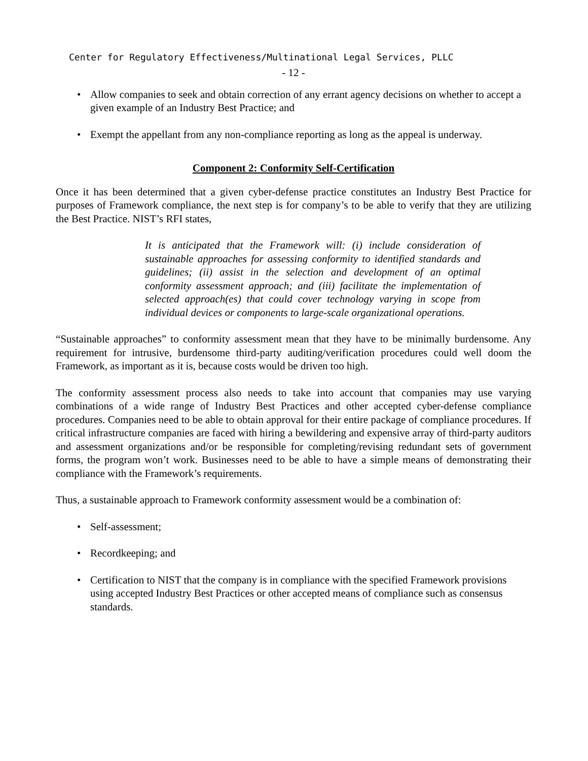Center for Regulatory Effectiveness/Multinational Legal Services, PLLC
- 12 -
• Allow companies to seek and obtain correction of any errant agency decisions on whether to accept a given example of an Industry Best Practice; and
• Exempt the appellant from any non-compliance reporting as long as the appeal is underway.
Component 2: Conformity Self-Certification
Once it has been determined that a given cyber-defense practice constitutes an Industry Best Practice for purposes of Framework compliance, the next step is for company’s to be able to verify that they are utilizing the Best Practice. NIST’s RFI states,
It is anticipated that the Framework will: (i) include consideration of sustainable approaches for assessing conformity to identified standards and guidelines; (ii) assist in the selection and development of an optimal conformity assessment approach; and (iii) facilitate the implementation of selected approach(es) that could cover technology varying in scope from individual devices or components to large-scale organizational operations.
“Sustainable approaches” to conformity assessment mean that they have to be minimally burdensome. Any requirement for intrusive, burdensome third-party auditing/verification procedures could well doom the Framework, as important as it is, because costs would be driven too high.
The conformity assessment process also needs to take into account that companies may use varying combinations of a wide range of Industry Best Practices and other accepted cyber-defense compliance procedures. Companies need to be able to obtain approval for their entire package of compliance procedures. If critical infrastructure companies are faced with hiring a bewildering and expensive array of third-party auditors and assessment organizations and/or be responsible for completing/revising redundant sets of government forms, the program won’t work. Businesses need to be able to have a simple means of demonstrating their compliance with the Framework’s requirements.
Thus, a sustainable approach to Framework conformity assessment would be a combination of:
• Self-assessment;
• Recordkeeping; and
• Certification to NIST that the company is in compliance with the specified Framework provisions using accepted Industry Best Practices or other accepted means of compliance such as consensus standards.